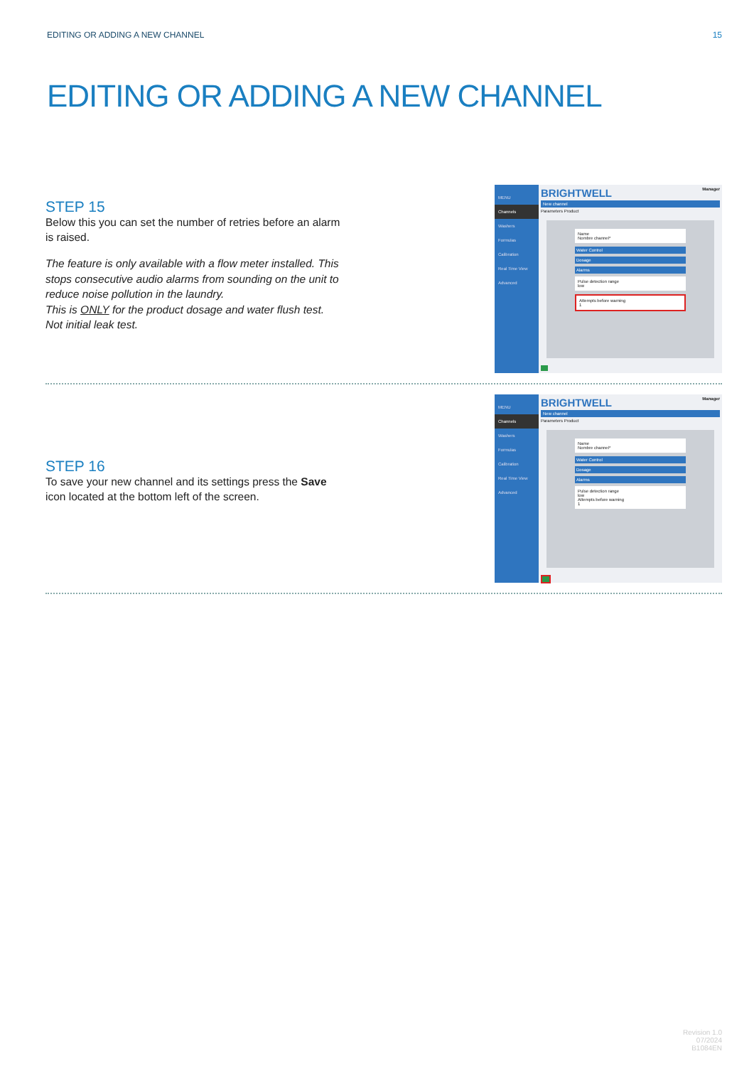EDITING OR ADDING A NEW CHANNEL 15
EDITING OR ADDING A NEW CHANNEL
STEP 15
Below this you can set the number of retries before an alarm is raised.
The feature is only available with a flow meter installed. This stops consecutive audio alarms from sounding on the unit to reduce noise pollution in the laundry.
This is ONLY for the product dosage and water flush test. Not initial leak test.
MENU
Channels
Washers
Formulas
Calibration
Real Time View
Advanced
BRIGHTWELL Manager
New channel
Parameters Product
Name
Nombre channel*
Water Control
Dosage
Alarms
Pulse detection range
low
Attempts before warning
1
STEP 16
To save your new channel and its settings press the Save icon located at the bottom left of the screen.
MENU
Channels
Washers
Formulas
Calibration
Real Time View
Advanced
BRIGHTWELL Manager
New channel
Parameters Product
Name
Nombre channel*
Water Control
Dosage
Alarms
Pulse detection range
low
Attempts before warning
1
Revision 1.0
07/2024
B1084EN